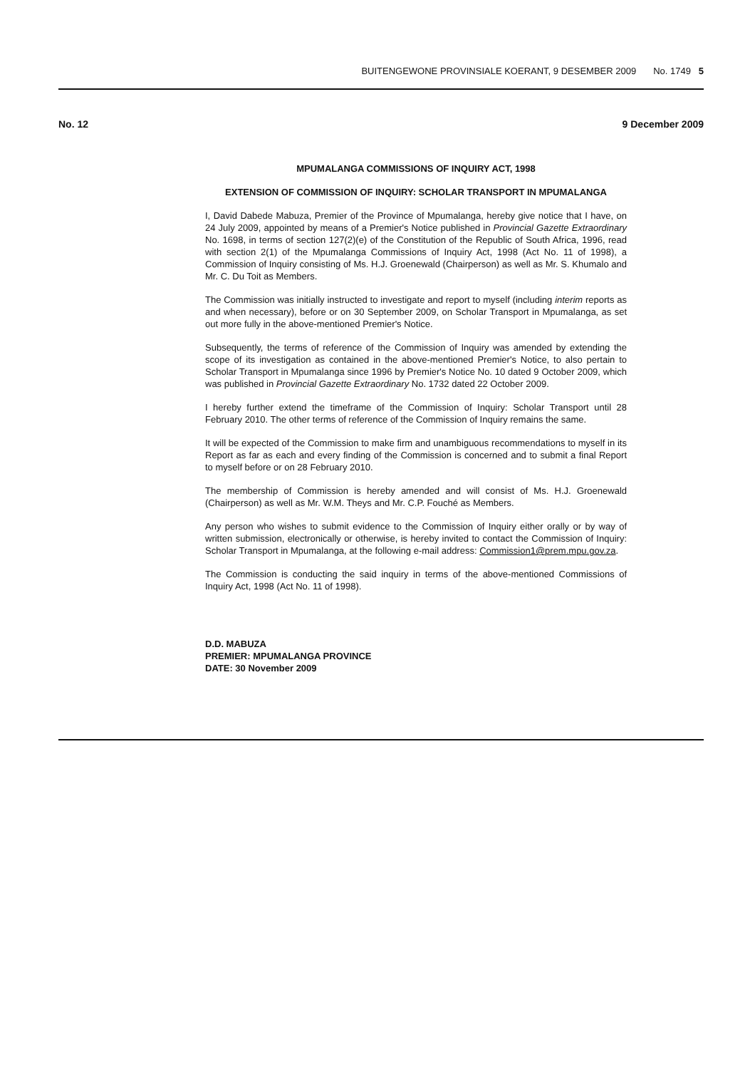BUITENGEWONE PROVINSIALE KOERANT, 9 DESEMBER 2009 No. 1749 5
No. 12 9 December 2009
MPUMALANGA COMMISSIONS OF INQUIRY ACT, 1998
EXTENSION OF COMMISSION OF INQUIRY: SCHOLAR TRANSPORT IN MPUMALANGA
I, David Dabede Mabuza, Premier of the Province of Mpumalanga, hereby give notice that I have, on 24 July 2009, appointed by means of a Premier's Notice published in Provincial Gazette Extraordinary No. 1698, in terms of section 127(2)(e) of the Constitution of the Republic of South Africa, 1996, read with section 2(1) of the Mpumalanga Commissions of Inquiry Act, 1998 (Act No. 11 of 1998), a Commission of Inquiry consisting of Ms. H.J. Groenewald (Chairperson) as well as Mr. S. Khumalo and Mr. C. Du Toit as Members.
The Commission was initially instructed to investigate and report to myself (including interim reports as and when necessary), before or on 30 September 2009, on Scholar Transport in Mpumalanga, as set out more fully in the above-mentioned Premier's Notice.
Subsequently, the terms of reference of the Commission of Inquiry was amended by extending the scope of its investigation as contained in the above-mentioned Premier's Notice, to also pertain to Scholar Transport in Mpumalanga since 1996 by Premier's Notice No. 10 dated 9 October 2009, which was published in Provincial Gazette Extraordinary No. 1732 dated 22 October 2009.
I hereby further extend the timeframe of the Commission of Inquiry: Scholar Transport until 28 February 2010. The other terms of reference of the Commission of Inquiry remains the same.
It will be expected of the Commission to make firm and unambiguous recommendations to myself in its Report as far as each and every finding of the Commission is concerned and to submit a final Report to myself before or on 28 February 2010.
The membership of Commission is hereby amended and will consist of Ms. H.J. Groenewald (Chairperson) as well as Mr. W.M. Theys and Mr. C.P. Fouché as Members.
Any person who wishes to submit evidence to the Commission of Inquiry either orally or by way of written submission, electronically or otherwise, is hereby invited to contact the Commission of Inquiry: Scholar Transport in Mpumalanga, at the following e-mail address: Commission1@prem.mpu.gov.za.
The Commission is conducting the said inquiry in terms of the above-mentioned Commissions of Inquiry Act, 1998 (Act No. 11 of 1998).
D.D. MABUZA
PREMIER: MPUMALANGA PROVINCE
DATE: 30 November 2009